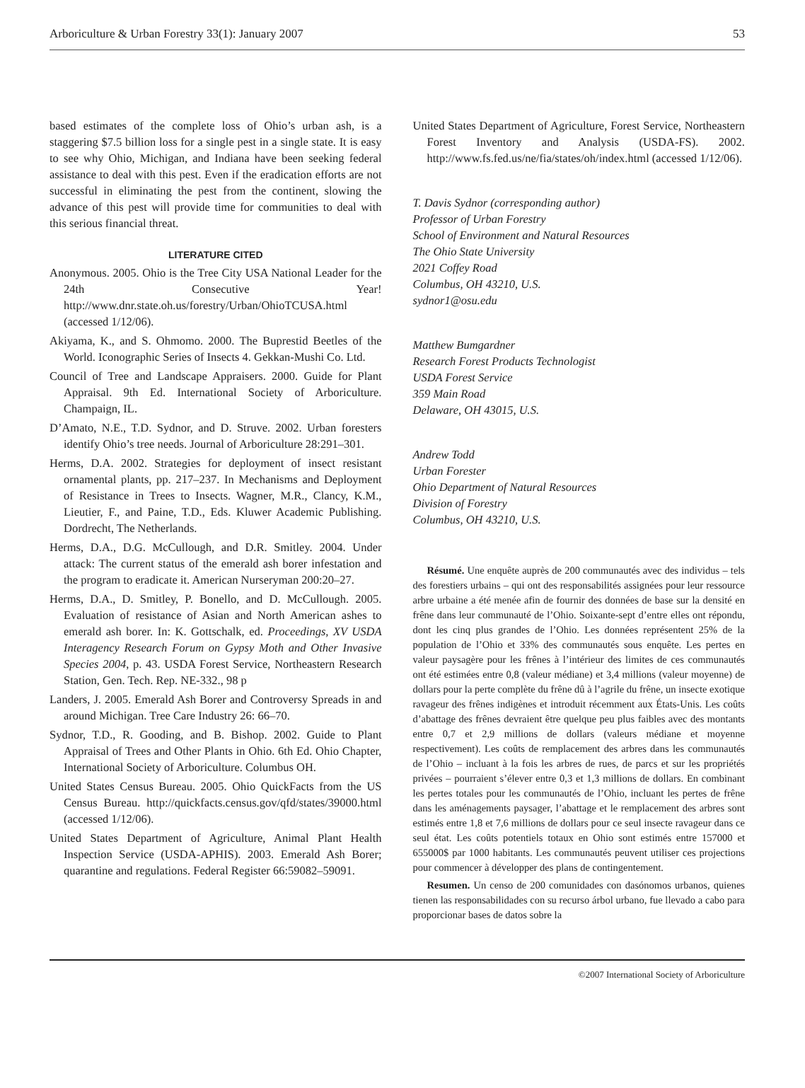Arboriculture & Urban Forestry 33(1): January 2007 53
based estimates of the complete loss of Ohio’s urban ash, is a staggering $7.5 billion loss for a single pest in a single state. It is easy to see why Ohio, Michigan, and Indiana have been seeking federal assistance to deal with this pest. Even if the eradication efforts are not successful in eliminating the pest from the continent, slowing the advance of this pest will provide time for communities to deal with this serious financial threat.
LITERATURE CITED
Anonymous. 2005. Ohio is the Tree City USA National Leader for the 24th Consecutive Year! http://www.dnr.state.oh.us/forestry/Urban/OhioTCUSA.html (accessed 1/12/06).
Akiyama, K., and S. Ohmomo. 2000. The Buprestid Beetles of the World. Iconographic Series of Insects 4. Gekkan-Mushi Co. Ltd.
Council of Tree and Landscape Appraisers. 2000. Guide for Plant Appraisal. 9th Ed. International Society of Arboriculture. Champaign, IL.
D’Amato, N.E., T.D. Sydnor, and D. Struve. 2002. Urban foresters identify Ohio’s tree needs. Journal of Arboriculture 28:291–301.
Herms, D.A. 2002. Strategies for deployment of insect resistant ornamental plants, pp. 217–237. In Mechanisms and Deployment of Resistance in Trees to Insects. Wagner, M.R., Clancy, K.M., Lieutier, F., and Paine, T.D., Eds. Kluwer Academic Publishing. Dordrecht, The Netherlands.
Herms, D.A., D.G. McCullough, and D.R. Smitley. 2004. Under attack: The current status of the emerald ash borer infestation and the program to eradicate it. American Nurseryman 200:20–27.
Herms, D.A., D. Smitley, P. Bonello, and D. McCullough. 2005. Evaluation of resistance of Asian and North American ashes to emerald ash borer. In: K. Gottschalk, ed. Proceedings, XV USDA Interagency Research Forum on Gypsy Moth and Other Invasive Species 2004, p. 43. USDA Forest Service, Northeastern Research Station, Gen. Tech. Rep. NE-332., 98 p
Landers, J. 2005. Emerald Ash Borer and Controversy Spreads in and around Michigan. Tree Care Industry 26: 66–70.
Sydnor, T.D., R. Gooding, and B. Bishop. 2002. Guide to Plant Appraisal of Trees and Other Plants in Ohio. 6th Ed. Ohio Chapter, International Society of Arboriculture. Columbus OH.
United States Census Bureau. 2005. Ohio QuickFacts from the US Census Bureau. http://quickfacts.census.gov/qfd/states/39000.html (accessed 1/12/06).
United States Department of Agriculture, Animal Plant Health Inspection Service (USDA-APHIS). 2003. Emerald Ash Borer; quarantine and regulations. Federal Register 66:59082–59091.
United States Department of Agriculture, Forest Service, Northeastern Forest Inventory and Analysis (USDA-FS). 2002. http://www.fs.fed.us/ne/fia/states/oh/index.html (accessed 1/12/06).
T. Davis Sydnor (corresponding author)
Professor of Urban Forestry
School of Environment and Natural Resources
The Ohio State University
2021 Coffey Road
Columbus, OH 43210, U.S.
sydnor1@osu.edu
Matthew Bumgardner
Research Forest Products Technologist
USDA Forest Service
359 Main Road
Delaware, OH 43015, U.S.
Andrew Todd
Urban Forester
Ohio Department of Natural Resources
Division of Forestry
Columbus, OH 43210, U.S.
Résumé. Une enquête auprès de 200 communautés avec des individus – tels des forestiers urbains – qui ont des responsabilités assignées pour leur ressource arbre urbaine a été menée afin de fournir des données de base sur la densité en frêne dans leur communauté de l’Ohio. Soixante-sept d’entre elles ont répondu, dont les cinq plus grandes de l’Ohio. Les données représentent 25% de la population de l’Ohio et 33% des communautés sous enquête. Les pertes en valeur paysagère pour les frênes à l’intérieur des limites de ces communautés ont été estimées entre 0,8 (valeur médiane) et 3,4 millions (valeur moyenne) de dollars pour la perte complète du frêne dû à l’agrile du frêne, un insecte exotique ravageur des frênes indigènes et introduit récemment aux États-Unis. Les coûts d’abattage des frênes devraient être quelque peu plus faibles avec des montants entre 0,7 et 2,9 millions de dollars (valeurs médiane et moyenne respectivement). Les coûts de remplacement des arbres dans les communautés de l’Ohio – incluant à la fois les arbres de rues, de parcs et sur les propriétés privées – pourraient s’élever entre 0,3 et 1,3 millions de dollars. En combinant les pertes totales pour les communautés de l’Ohio, incluant les pertes de frêne dans les aménagements paysager, l’abattage et le remplacement des arbres sont estimés entre 1,8 et 7,6 millions de dollars pour ce seul insecte ravageur dans ce seul état. Les coûts potentiels totaux en Ohio sont estimés entre 157000 et 655000$ par 1000 habitants. Les communautés peuvent utiliser ces projections pour commencer à développer des plans de contingentement.
Resumen. Un censo de 200 comunidades con dasónomos urbanos, quienes tienen las responsabilidades con su recurso árbol urbano, fue llevado a cabo para proporcionar bases de datos sobre la
©2007 International Society of Arboriculture